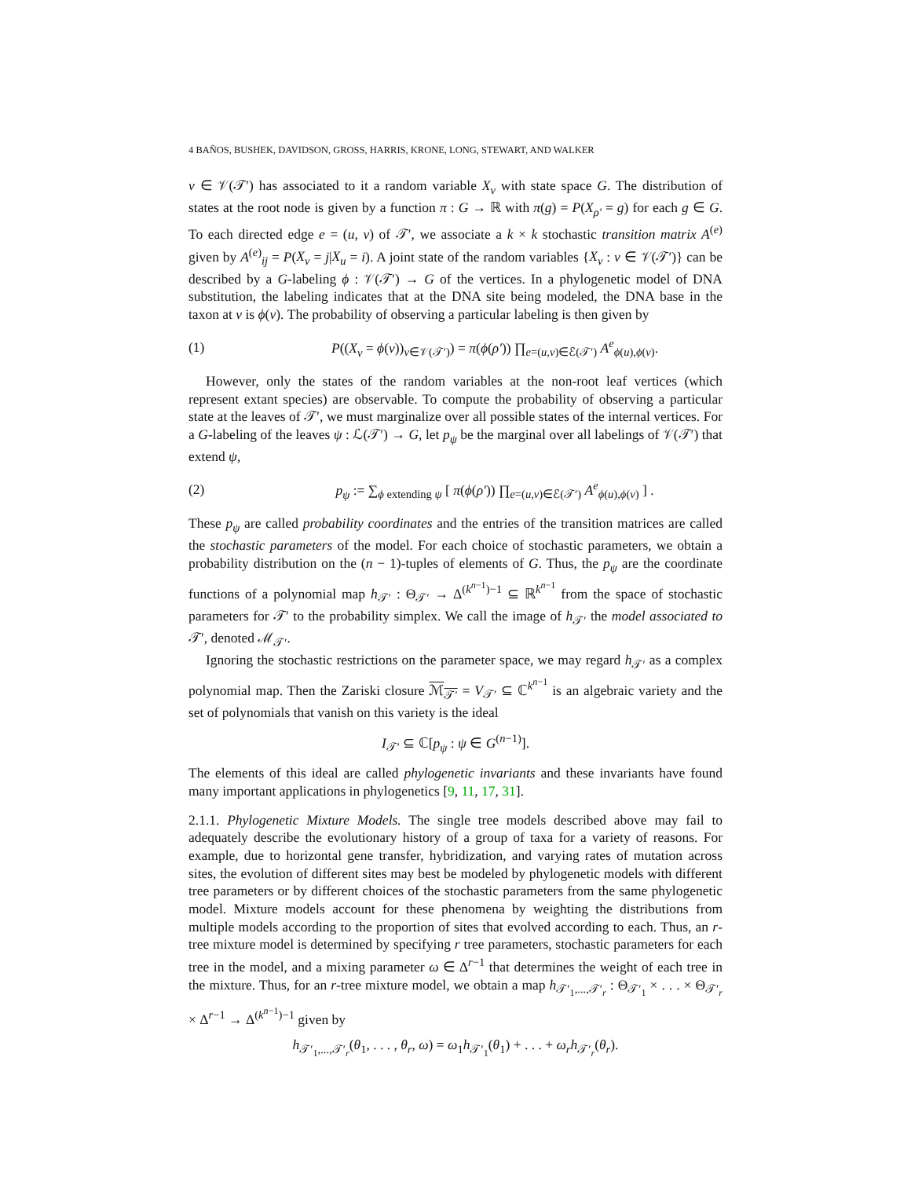4 BAÑOS, BUSHEK, DAVIDSON, GROSS, HARRIS, KRONE, LONG, STEWART, AND WALKER
v ∈ 𝒱(𝒯′) has associated to it a random variable X<sub>v</sub> with state space G. The distribution of states at the root node is given by a function π : G → ℝ with π(g) = P(X<sub>ρ′</sub> = g) for each g ∈ G. To each directed edge e = (u, v) of 𝒯′, we associate a k × k stochastic transition matrix A<sup>(e)</sup> given by A<sup>(e)</sup><sub>ij</sub> = P(X<sub>v</sub> = j|X<sub>u</sub> = i). A joint state of the random variables {X<sub>v</sub> : v ∈ 𝒱(𝒯′)} can be described by a G-labeling ϕ : 𝒱(𝒯′) → G of the vertices. In a phylogenetic model of DNA substitution, the labeling indicates that at the DNA site being modeled, the DNA base in the taxon at v is ϕ(v). The probability of observing a particular labeling is then given by
(1) P((X<sub>v</sub> = ϕ(v))<sub>v∈𝒱(𝒯′)</sub>) = π(ϕ(ρ′)) ∏<sub>e=(u,v)∈ℰ(𝒯′)</sub> A<sup>e</sup><sub>ϕ(u),ϕ(v)</sub>.
However, only the states of the random variables at the non-root leaf vertices (which represent extant species) are observable. To compute the probability of observing a particular state at the leaves of 𝒯′, we must marginalize over all possible states of the internal vertices. For a G-labeling of the leaves ψ : ℒ(𝒯′) → G, let p<sub>ψ</sub> be the marginal over all labelings of 𝒱(𝒯′) that extend ψ,
(2) p<sub>ψ</sub> := ∑<sub>ϕ extending ψ</sub> [ π(ϕ(ρ′)) ∏<sub>e=(u,v)∈ℰ(𝒯′)</sub> A<sup>e</sup><sub>ϕ(u),ϕ(v)</sub> ] .
These p<sub>ψ</sub> are called probability coordinates and the entries of the transition matrices are called the stochastic parameters of the model. For each choice of stochastic parameters, we obtain a probability distribution on the (n − 1)-tuples of elements of G. Thus, the p<sub>ψ</sub> are the coordinate functions of a polynomial map h<sub>𝒯′</sub> : Θ<sub>𝒯′</sub> → Δ<sup>(k<sup>n−1</sup>)−1</sup> ⊆ ℝ<sup>k<sup>n−1</sup></sup> from the space of stochastic parameters for 𝒯′ to the probability simplex. We call the image of h<sub>𝒯′</sub> the model associated to 𝒯′, denoted ℳ<sub>𝒯′</sub>.
Ignoring the stochastic restrictions on the parameter space, we may regard h<sub>𝒯′</sub> as a complex polynomial map. Then the Zariski closure ℳ<sub>𝒯′</sub> = V<sub>𝒯′</sub> ⊆ ℂ<sup>k<sup>n−1</sup></sup> is an algebraic variety and the set of polynomials that vanish on this variety is the ideal
I<sub>𝒯′</sub> ⊆ ℂ[p<sub>ψ</sub> : ψ ∈ G<sup>(n−1)</sup>].
The elements of this ideal are called phylogenetic invariants and these invariants have found many important applications in phylogenetics [9, 11, 17, 31].
2.1.1. Phylogenetic Mixture Models. The single tree models described above may fail to adequately describe the evolutionary history of a group of taxa for a variety of reasons. For example, due to horizontal gene transfer, hybridization, and varying rates of mutation across sites, the evolution of different sites may best be modeled by phylogenetic models with different tree parameters or by different choices of the stochastic parameters from the same phylogenetic model. Mixture models account for these phenomena by weighting the distributions from multiple models according to the proportion of sites that evolved according to each. Thus, an r-tree mixture model is determined by specifying r tree parameters, stochastic parameters for each tree in the model, and a mixing parameter ω ∈ Δ<sup>r−1</sup> that determines the weight of each tree in the mixture. Thus, for an r-tree mixture model, we obtain a map h<sub>𝒯′<sub>1</sub>,...,𝒯′<sub>r</sub></sub> : Θ<sub>𝒯′<sub>1</sub></sub> × . . . × Θ<sub>𝒯′<sub>r</sub></sub> × Δ<sup>r−1</sup> → Δ<sup>(k<sup>n−1</sup>)−1</sup> given by
h<sub>𝒯′<sub>1</sub>,...,𝒯′<sub>r</sub></sub>(θ<sub>1</sub>, . . . , θ<sub>r</sub>, ω) = ω<sub>1</sub>h<sub>𝒯′<sub>1</sub></sub>(θ<sub>1</sub>) + . . . + ω<sub>r</sub>h<sub>𝒯′<sub>r</sub></sub>(θ<sub>r</sub>).